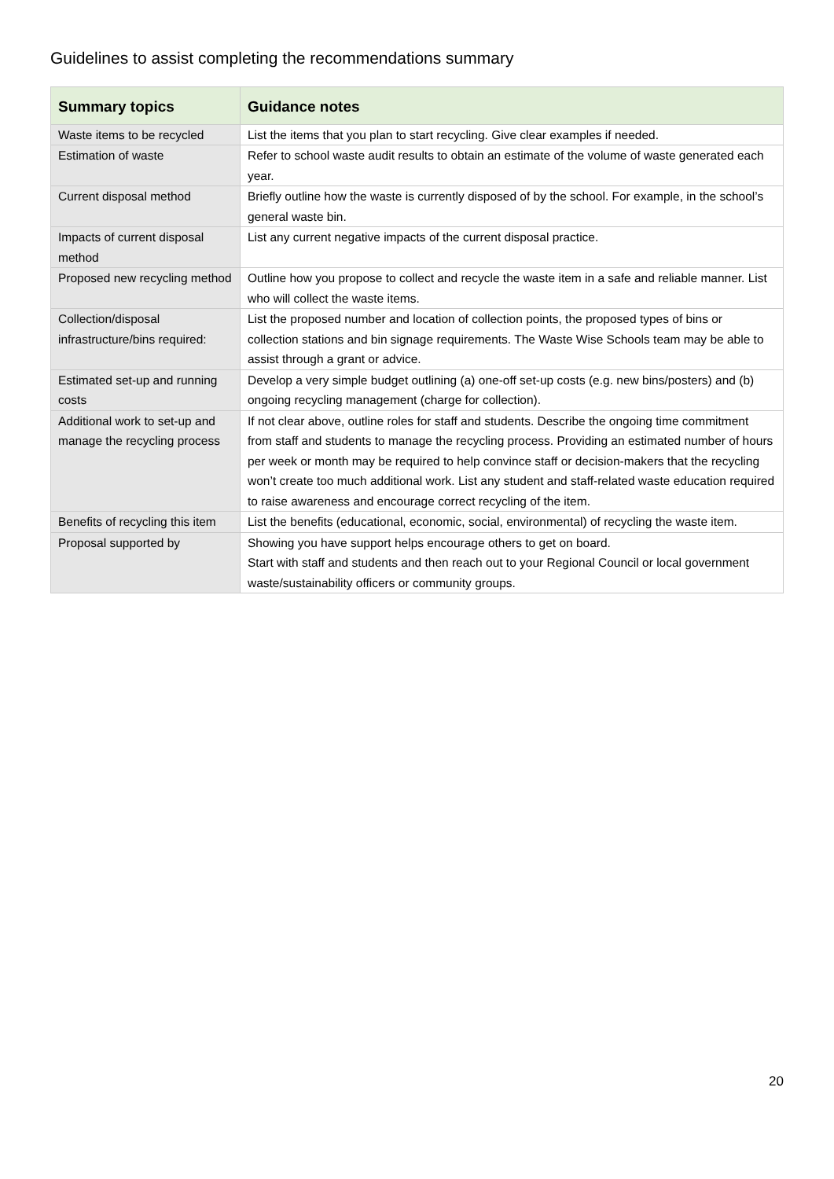Guidelines to assist completing the recommendations summary
| Summary topics | Guidance notes |
| --- | --- |
| Waste items to be recycled | List the items that you plan to start recycling. Give clear examples if needed. |
| Estimation of waste | Refer to school waste audit results to obtain an estimate of the volume of waste generated each year. |
| Current disposal method | Briefly outline how the waste is currently disposed of by the school. For example, in the school’s general waste bin. |
| Impacts of current disposal method | List any current negative impacts of the current disposal practice. |
| Proposed new recycling method | Outline how you propose to collect and recycle the waste item in a safe and reliable manner. List who will collect the waste items. |
| Collection/disposal infrastructure/bins required: | List the proposed number and location of collection points, the proposed types of bins or collection stations and bin signage requirements. The Waste Wise Schools team may be able to assist through a grant or advice. |
| Estimated set-up and running costs | Develop a very simple budget outlining (a) one-off set-up costs (e.g. new bins/posters) and (b) ongoing recycling management (charge for collection). |
| Additional work to set-up and manage the recycling process | If not clear above, outline roles for staff and students. Describe the ongoing time commitment from staff and students to manage the recycling process. Providing an estimated number of hours per week or month may be required to help convince staff or decision-makers that the recycling won’t create too much additional work. List any student and staff-related waste education required to raise awareness and encourage correct recycling of the item. |
| Benefits of recycling this item | List the benefits (educational, economic, social, environmental) of recycling the waste item. |
| Proposal supported by | Showing you have support helps encourage others to get on board. Start with staff and students and then reach out to your Regional Council or local government waste/sustainability officers or community groups. |
20